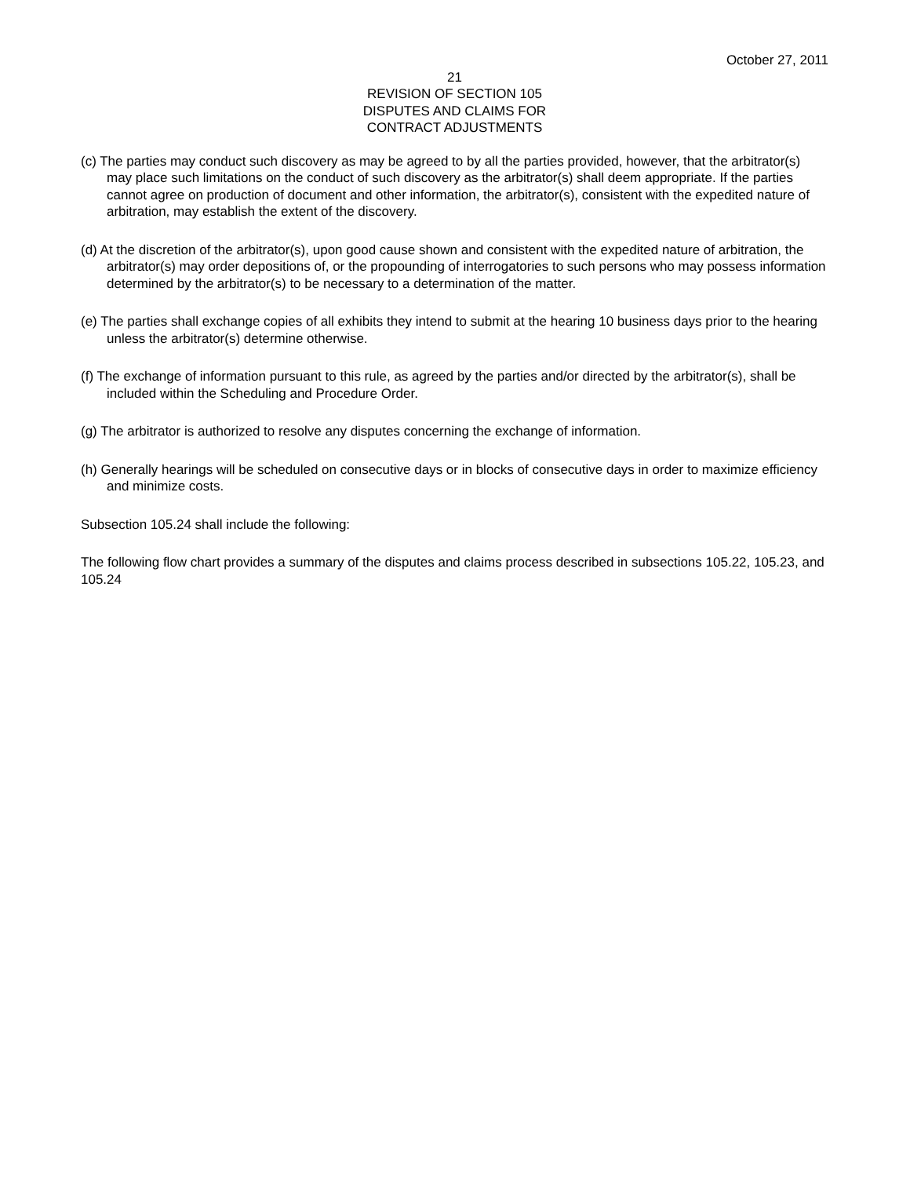October 27, 2011
21
REVISION OF SECTION 105
DISPUTES AND CLAIMS FOR
CONTRACT ADJUSTMENTS
(c) The parties may conduct such discovery as may be agreed to by all the parties provided, however, that the arbitrator(s) may place such limitations on the conduct of such discovery as the arbitrator(s) shall deem appropriate. If the parties cannot agree on production of document and other information, the arbitrator(s), consistent with the expedited nature of arbitration, may establish the extent of the discovery.
(d) At the discretion of the arbitrator(s), upon good cause shown and consistent with the expedited nature of arbitration, the arbitrator(s) may order depositions of, or the propounding of interrogatories to such persons who may possess information determined by the arbitrator(s) to be necessary to a determination of the matter.
(e) The parties shall exchange copies of all exhibits they intend to submit at the hearing 10 business days prior to the hearing unless the arbitrator(s) determine otherwise.
(f) The exchange of information pursuant to this rule, as agreed by the parties and/or directed by the arbitrator(s), shall be included within the Scheduling and Procedure Order.
(g) The arbitrator is authorized to resolve any disputes concerning the exchange of information.
(h) Generally hearings will be scheduled on consecutive days or in blocks of consecutive days in order to maximize efficiency and minimize costs.
Subsection 105.24 shall include the following:
The following flow chart provides a summary of the disputes and claims process described in subsections 105.22, 105.23, and 105.24